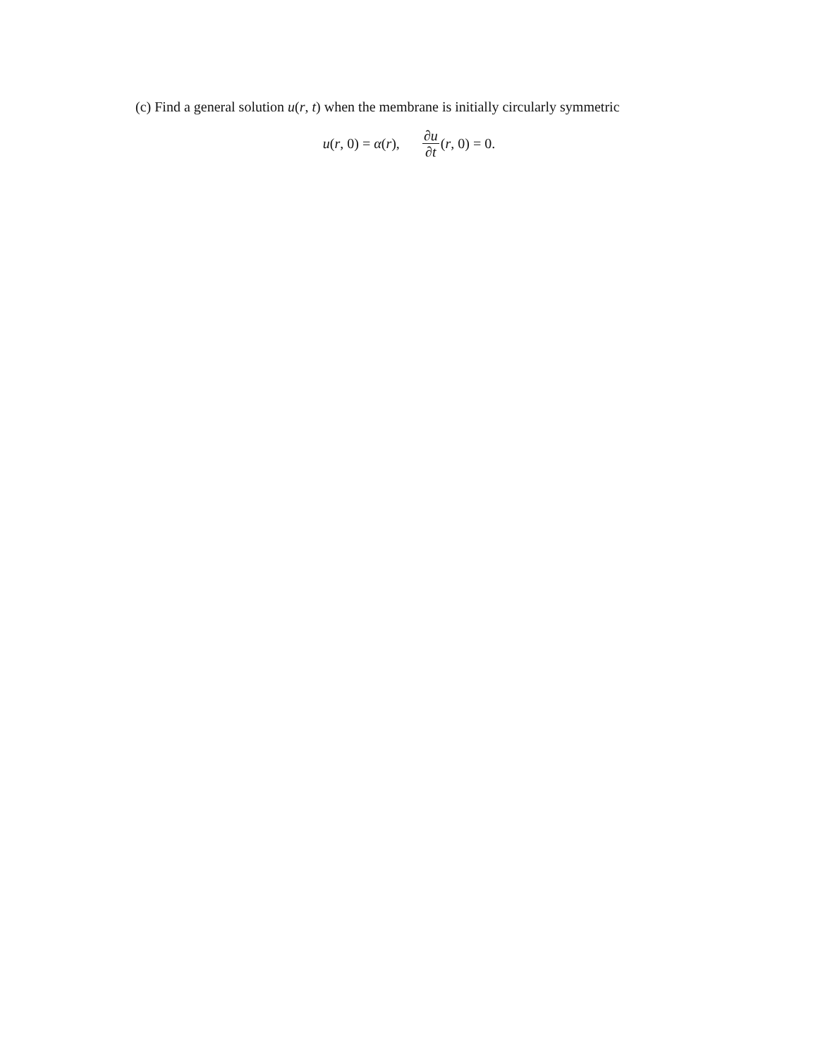(c) Find a general solution u(r, t) when the membrane is initially circularly symmetric
u(r, 0) = α(r), ∂u ∂t (r, 0) = 0.